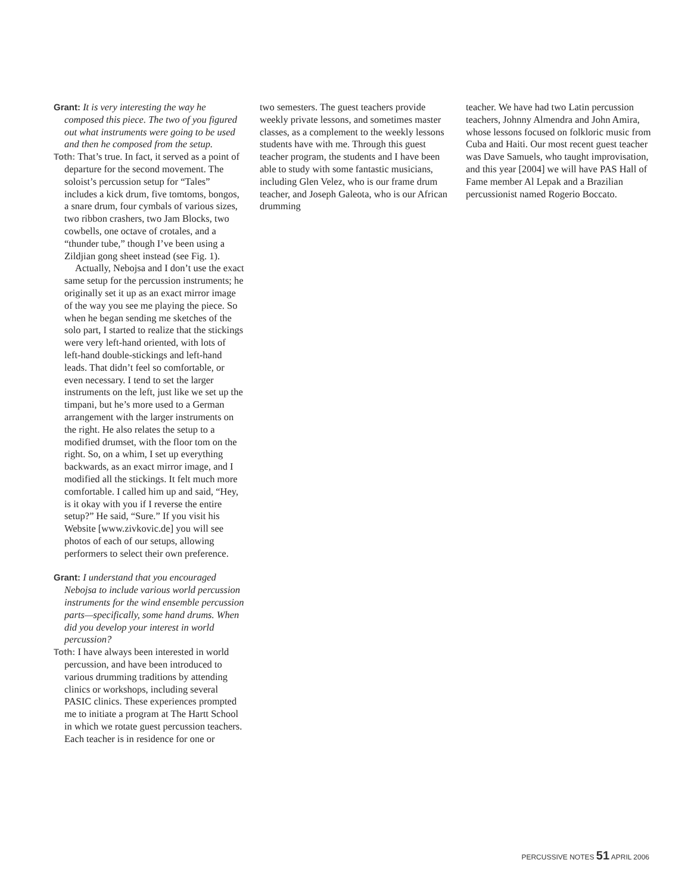Grant: It is very interesting the way he composed this piece. The two of you figured out what instruments were going to be used and then he composed from the setup.
Toth: That’s true. In fact, it served as a point of departure for the second movement. The soloist’s percussion setup for “Tales” includes a kick drum, five tomtoms, bongos, a snare drum, four cymbals of various sizes, two ribbon crashers, two Jam Blocks, two cowbells, one octave of crotales, and a “thunder tube,” though I’ve been using a Zildjian gong sheet instead (see Fig. 1).
Actually, Nebojsa and I don’t use the exact same setup for the percussion instruments; he originally set it up as an exact mirror image of the way you see me playing the piece. So when he began sending me sketches of the solo part, I started to realize that the stickings were very left-hand oriented, with lots of left-hand double-stickings and left-hand leads. That didn’t feel so comfortable, or even necessary. I tend to set the larger instruments on the left, just like we set up the timpani, but he’s more used to a German arrangement with the larger instruments on the right. He also relates the setup to a modified drumset, with the floor tom on the right. So, on a whim, I set up everything backwards, as an exact mirror image, and I modified all the stickings. It felt much more comfortable. I called him up and said, “Hey, is it okay with you if I reverse the entire setup?” He said, “Sure.” If you visit his Website [www.zivkovic.de] you will see photos of each of our setups, allowing performers to select their own preference.
Grant: I understand that you encouraged Nebojsa to include various world percussion instruments for the wind ensemble percussion parts—specifically, some hand drums. When did you develop your interest in world percussion?
Toth: I have always been interested in world percussion, and have been introduced to various drumming traditions by attending clinics or workshops, including several PASIC clinics. These experiences prompted me to initiate a program at The Hartt School in which we rotate guest percussion teachers. Each teacher is in residence for one or
two semesters. The guest teachers provide weekly private lessons, and sometimes master classes, as a complement to the weekly lessons students have with me. Through this guest teacher program, the students and I have been able to study with some fantastic musicians, including Glen Velez, who is our frame drum teacher, and Joseph Galeota, who is our African drumming
teacher. We have had two Latin percussion teachers, Johnny Almendra and John Amira, whose lessons focused on folkloric music from Cuba and Haiti. Our most recent guest teacher was Dave Samuels, who taught improvisation, and this year [2004] we will have PAS Hall of Fame member Al Lepak and a Brazilian percussionist named Rogerio Boccato.
PERCUSSIVE NOTES 51 APRIL 2006